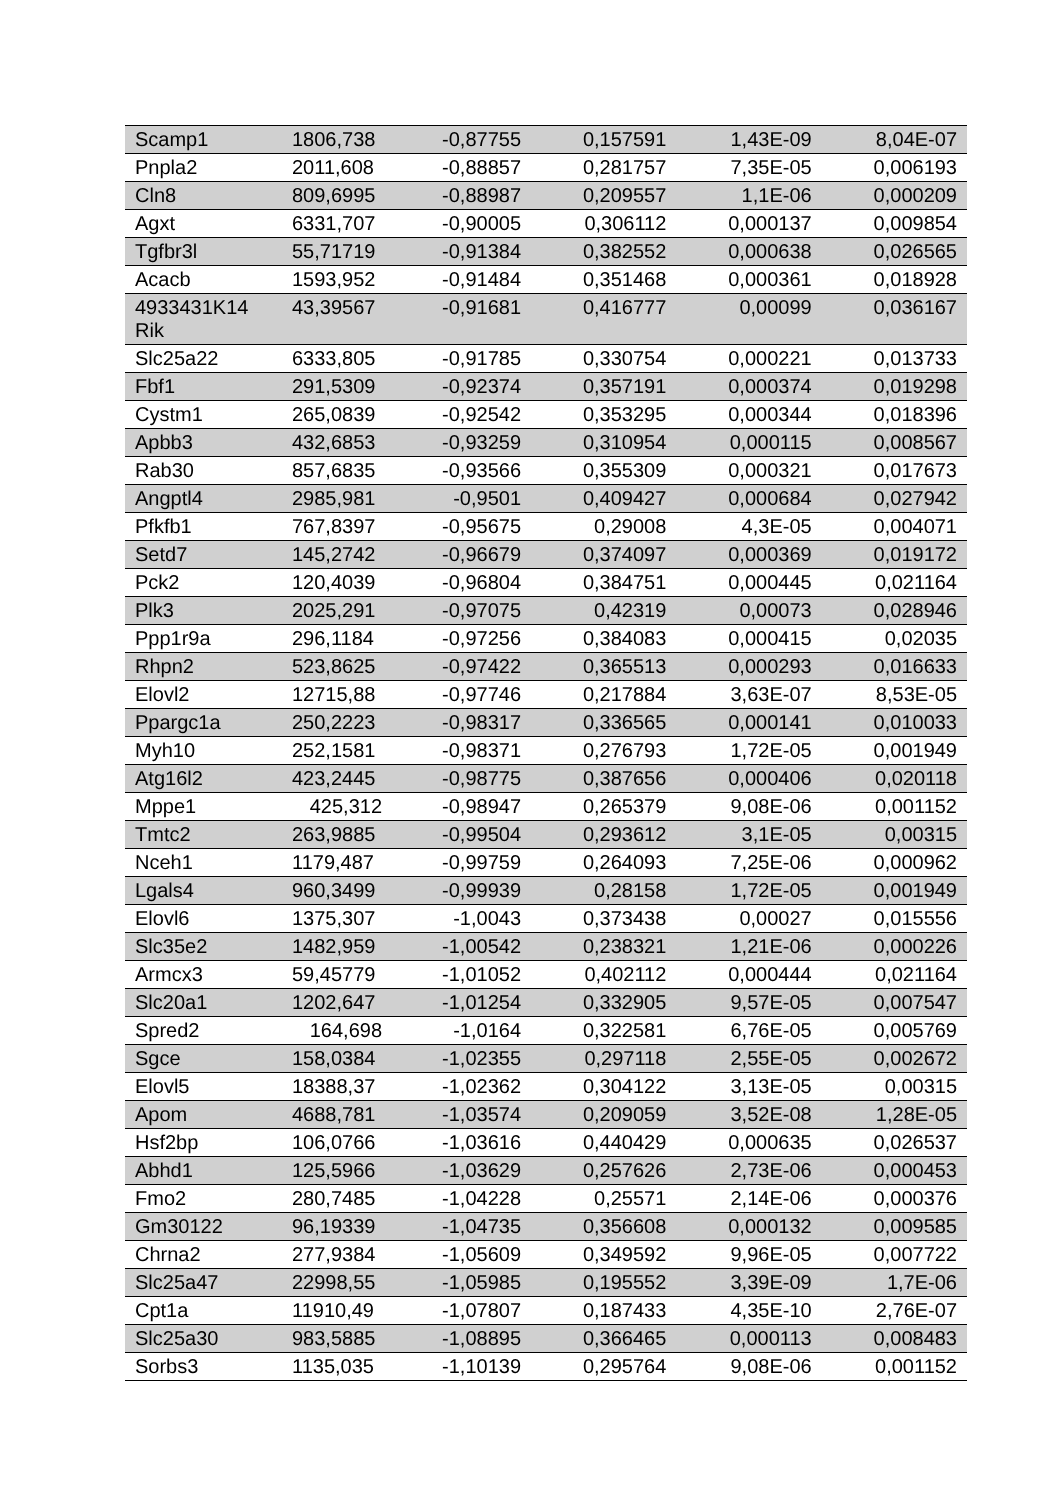| Scamp1 | 1806,738 | -0,87755 | 0,157591 | 1,43E-09 | 8,04E-07 |
| Pnpla2 | 2011,608 | -0,88857 | 0,281757 | 7,35E-05 | 0,006193 |
| Cln8 | 809,6995 | -0,88987 | 0,209557 | 1,1E-06 | 0,000209 |
| Agxt | 6331,707 | -0,90005 | 0,306112 | 0,000137 | 0,009854 |
| Tgfbr3l | 55,71719 | -0,91384 | 0,382552 | 0,000638 | 0,026565 |
| Acacb | 1593,952 | -0,91484 | 0,351468 | 0,000361 | 0,018928 |
| 4933431K14 Rik | 43,39567 | -0,91681 | 0,416777 | 0,00099 | 0,036167 |
| Slc25a22 | 6333,805 | -0,91785 | 0,330754 | 0,000221 | 0,013733 |
| Fbf1 | 291,5309 | -0,92374 | 0,357191 | 0,000374 | 0,019298 |
| Cystm1 | 265,0839 | -0,92542 | 0,353295 | 0,000344 | 0,018396 |
| Apbb3 | 432,6853 | -0,93259 | 0,310954 | 0,000115 | 0,008567 |
| Rab30 | 857,6835 | -0,93566 | 0,355309 | 0,000321 | 0,017673 |
| Angptl4 | 2985,981 | -0,9501 | 0,409427 | 0,000684 | 0,027942 |
| Pfkfb1 | 767,8397 | -0,95675 | 0,29008 | 4,3E-05 | 0,004071 |
| Setd7 | 145,2742 | -0,96679 | 0,374097 | 0,000369 | 0,019172 |
| Pck2 | 120,4039 | -0,96804 | 0,384751 | 0,000445 | 0,021164 |
| Plk3 | 2025,291 | -0,97075 | 0,42319 | 0,00073 | 0,028946 |
| Ppp1r9a | 296,1184 | -0,97256 | 0,384083 | 0,000415 | 0,02035 |
| Rhpn2 | 523,8625 | -0,97422 | 0,365513 | 0,000293 | 0,016633 |
| Elovl2 | 12715,88 | -0,97746 | 0,217884 | 3,63E-07 | 8,53E-05 |
| Ppargc1a | 250,2223 | -0,98317 | 0,336565 | 0,000141 | 0,010033 |
| Myh10 | 252,1581 | -0,98371 | 0,276793 | 1,72E-05 | 0,001949 |
| Atg16l2 | 423,2445 | -0,98775 | 0,387656 | 0,000406 | 0,020118 |
| Mppe1 | 425,312 | -0,98947 | 0,265379 | 9,08E-06 | 0,001152 |
| Tmtc2 | 263,9885 | -0,99504 | 0,293612 | 3,1E-05 | 0,00315 |
| Nceh1 | 1179,487 | -0,99759 | 0,264093 | 7,25E-06 | 0,000962 |
| Lgals4 | 960,3499 | -0,99939 | 0,28158 | 1,72E-05 | 0,001949 |
| Elovl6 | 1375,307 | -1,0043 | 0,373438 | 0,00027 | 0,015556 |
| Slc35e2 | 1482,959 | -1,00542 | 0,238321 | 1,21E-06 | 0,000226 |
| Armcx3 | 59,45779 | -1,01052 | 0,402112 | 0,000444 | 0,021164 |
| Slc20a1 | 1202,647 | -1,01254 | 0,332905 | 9,57E-05 | 0,007547 |
| Spred2 | 164,698 | -1,0164 | 0,322581 | 6,76E-05 | 0,005769 |
| Sgce | 158,0384 | -1,02355 | 0,297118 | 2,55E-05 | 0,002672 |
| Elovl5 | 18388,37 | -1,02362 | 0,304122 | 3,13E-05 | 0,00315 |
| Apom | 4688,781 | -1,03574 | 0,209059 | 3,52E-08 | 1,28E-05 |
| Hsf2bp | 106,0766 | -1,03616 | 0,440429 | 0,000635 | 0,026537 |
| Abhd1 | 125,5966 | -1,03629 | 0,257626 | 2,73E-06 | 0,000453 |
| Fmo2 | 280,7485 | -1,04228 | 0,25571 | 2,14E-06 | 0,000376 |
| Gm30122 | 96,19339 | -1,04735 | 0,356608 | 0,000132 | 0,009585 |
| Chrna2 | 277,9384 | -1,05609 | 0,349592 | 9,96E-05 | 0,007722 |
| Slc25a47 | 22998,55 | -1,05985 | 0,195552 | 3,39E-09 | 1,7E-06 |
| Cpt1a | 11910,49 | -1,07807 | 0,187433 | 4,35E-10 | 2,76E-07 |
| Slc25a30 | 983,5885 | -1,08895 | 0,366465 | 0,000113 | 0,008483 |
| Sorbs3 | 1135,035 | -1,10139 | 0,295764 | 9,08E-06 | 0,001152 |